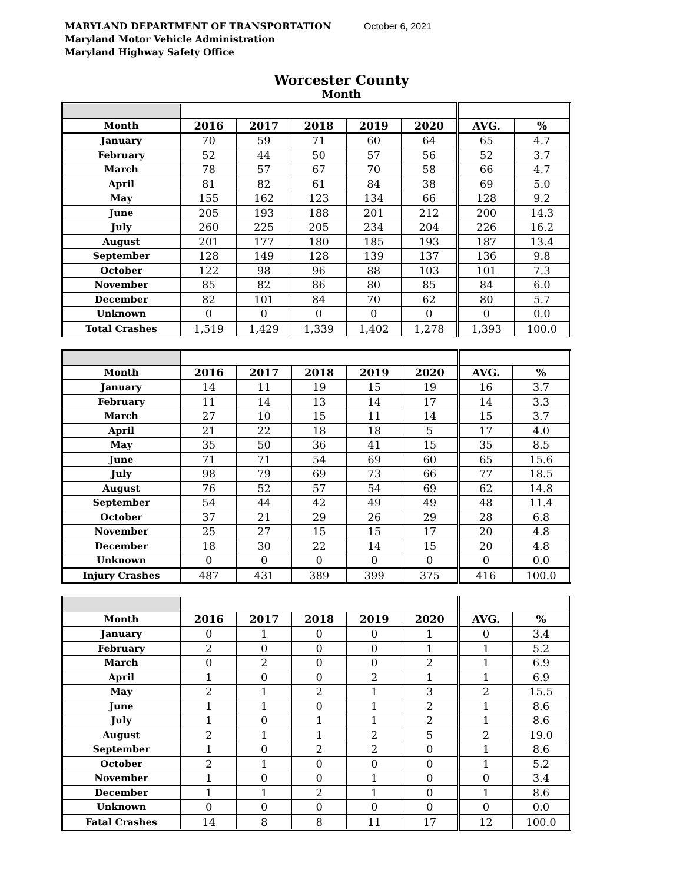MARYLAND DEPARTMENT OF TRANSPORTATION October 6, 2021
Maryland Motor Vehicle Administration
Maryland Highway Safety Office
Worcester County
Month
| Month | 2016 | 2017 | 2018 | 2019 | 2020 | AVG. | % |
| --- | --- | --- | --- | --- | --- | --- | --- |
| January | 70 | 59 | 71 | 60 | 64 | 65 | 4.7 |
| February | 52 | 44 | 50 | 57 | 56 | 52 | 3.7 |
| March | 78 | 57 | 67 | 70 | 58 | 66 | 4.7 |
| April | 81 | 82 | 61 | 84 | 38 | 69 | 5.0 |
| May | 155 | 162 | 123 | 134 | 66 | 128 | 9.2 |
| June | 205 | 193 | 188 | 201 | 212 | 200 | 14.3 |
| July | 260 | 225 | 205 | 234 | 204 | 226 | 16.2 |
| August | 201 | 177 | 180 | 185 | 193 | 187 | 13.4 |
| September | 128 | 149 | 128 | 139 | 137 | 136 | 9.8 |
| October | 122 | 98 | 96 | 88 | 103 | 101 | 7.3 |
| November | 85 | 82 | 86 | 80 | 85 | 84 | 6.0 |
| December | 82 | 101 | 84 | 70 | 62 | 80 | 5.7 |
| Unknown | 0 | 0 | 0 | 0 | 0 | 0 | 0.0 |
| Total Crashes | 1,519 | 1,429 | 1,339 | 1,402 | 1,278 | 1,393 | 100.0 |
| Month | 2016 | 2017 | 2018 | 2019 | 2020 | AVG. | % |
| --- | --- | --- | --- | --- | --- | --- | --- |
| January | 14 | 11 | 19 | 15 | 19 | 16 | 3.7 |
| February | 11 | 14 | 13 | 14 | 17 | 14 | 3.3 |
| March | 27 | 10 | 15 | 11 | 14 | 15 | 3.7 |
| April | 21 | 22 | 18 | 18 | 5 | 17 | 4.0 |
| May | 35 | 50 | 36 | 41 | 15 | 35 | 8.5 |
| June | 71 | 71 | 54 | 69 | 60 | 65 | 15.6 |
| July | 98 | 79 | 69 | 73 | 66 | 77 | 18.5 |
| August | 76 | 52 | 57 | 54 | 69 | 62 | 14.8 |
| September | 54 | 44 | 42 | 49 | 49 | 48 | 11.4 |
| October | 37 | 21 | 29 | 26 | 29 | 28 | 6.8 |
| November | 25 | 27 | 15 | 15 | 17 | 20 | 4.8 |
| December | 18 | 30 | 22 | 14 | 15 | 20 | 4.8 |
| Unknown | 0 | 0 | 0 | 0 | 0 | 0 | 0.0 |
| Injury Crashes | 487 | 431 | 389 | 399 | 375 | 416 | 100.0 |
| Month | 2016 | 2017 | 2018 | 2019 | 2020 | AVG. | % |
| --- | --- | --- | --- | --- | --- | --- | --- |
| January | 0 | 1 | 0 | 0 | 1 | 0 | 3.4 |
| February | 2 | 0 | 0 | 0 | 1 | 1 | 5.2 |
| March | 0 | 2 | 0 | 0 | 2 | 1 | 6.9 |
| April | 1 | 0 | 0 | 2 | 1 | 1 | 6.9 |
| May | 2 | 1 | 2 | 1 | 3 | 2 | 15.5 |
| June | 1 | 1 | 0 | 1 | 2 | 1 | 8.6 |
| July | 1 | 0 | 1 | 1 | 2 | 1 | 8.6 |
| August | 2 | 1 | 1 | 2 | 5 | 2 | 19.0 |
| September | 1 | 0 | 2 | 2 | 0 | 1 | 8.6 |
| October | 2 | 1 | 0 | 0 | 0 | 1 | 5.2 |
| November | 1 | 0 | 0 | 1 | 0 | 0 | 3.4 |
| December | 1 | 1 | 2 | 1 | 0 | 1 | 8.6 |
| Unknown | 0 | 0 | 0 | 0 | 0 | 0 | 0.0 |
| Fatal Crashes | 14 | 8 | 8 | 11 | 17 | 12 | 100.0 |